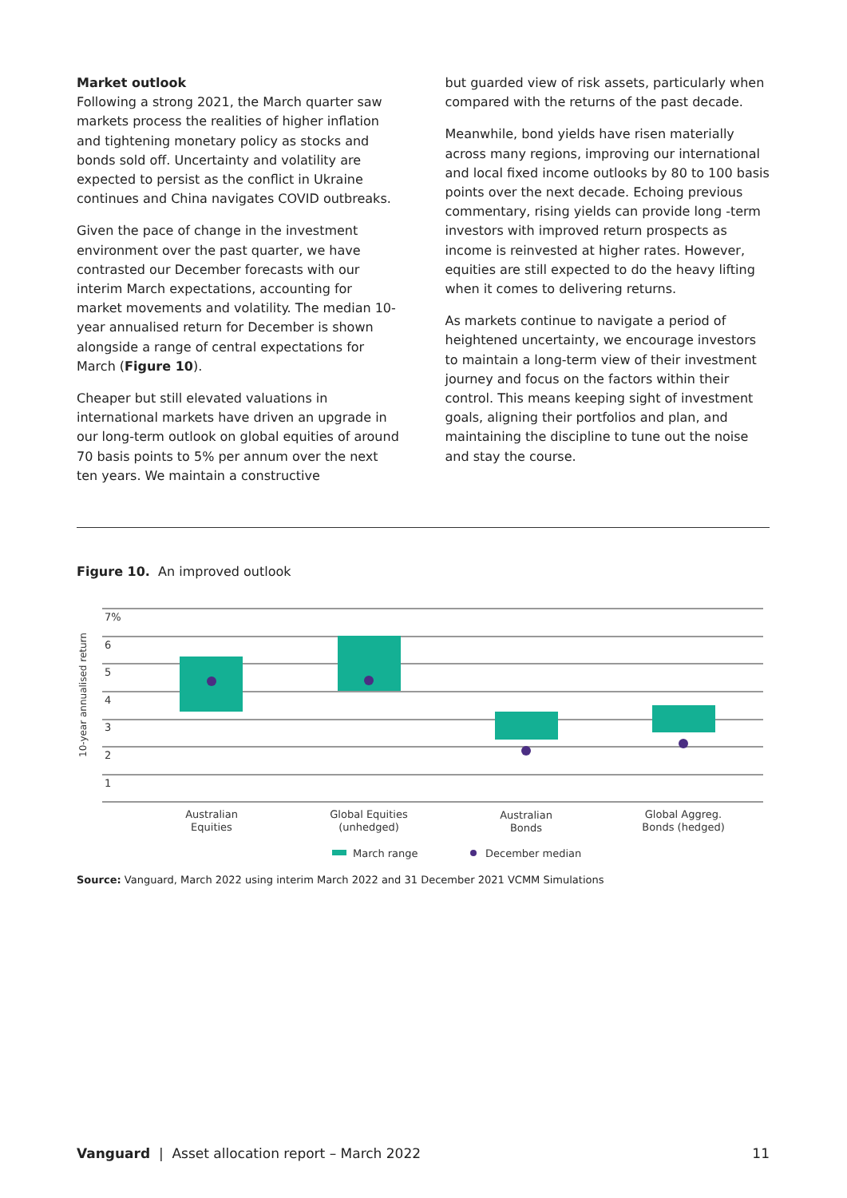Market outlook
Following a strong 2021, the March quarter saw markets process the realities of higher inflation and tightening monetary policy as stocks and bonds sold off. Uncertainty and volatility are expected to persist as the conflict in Ukraine continues and China navigates COVID outbreaks.
Given the pace of change in the investment environment over the past quarter, we have contrasted our December forecasts with our interim March expectations, accounting for market movements and volatility. The median 10-year annualised return for December is shown alongside a range of central expectations for March (Figure 10).
Cheaper but still elevated valuations in international markets have driven an upgrade in our long-term outlook on global equities of around 70 basis points to 5% per annum over the next ten years. We maintain a constructive
but guarded view of risk assets, particularly when compared with the returns of the past decade.
Meanwhile, bond yields have risen materially across many regions, improving our international and local fixed income outlooks by 80 to 100 basis points over the next decade. Echoing previous commentary, rising yields can provide long -term investors with improved return prospects as income is reinvested at higher rates. However, equities are still expected to do the heavy lifting when it comes to delivering returns.
As markets continue to navigate a period of heightened uncertainty, we encourage investors to maintain a long-term view of their investment journey and focus on the factors within their control. This means keeping sight of investment goals, aligning their portfolios and plan, and maintaining the discipline to tune out the noise and stay the course.
Figure 10. An improved outlook
7%
6
5
4
3
2
1
10-year annualised return
Australian
Equities
Global Equities
(unhedged)
Australian
Bonds
Global Aggreg.
Bonds (hedged)
March range
December median
Source: Vanguard, March 2022 using interim March 2022 and 31 December 2021 VCMM Simulations
Vanguard | Asset allocation report – March 2022 11